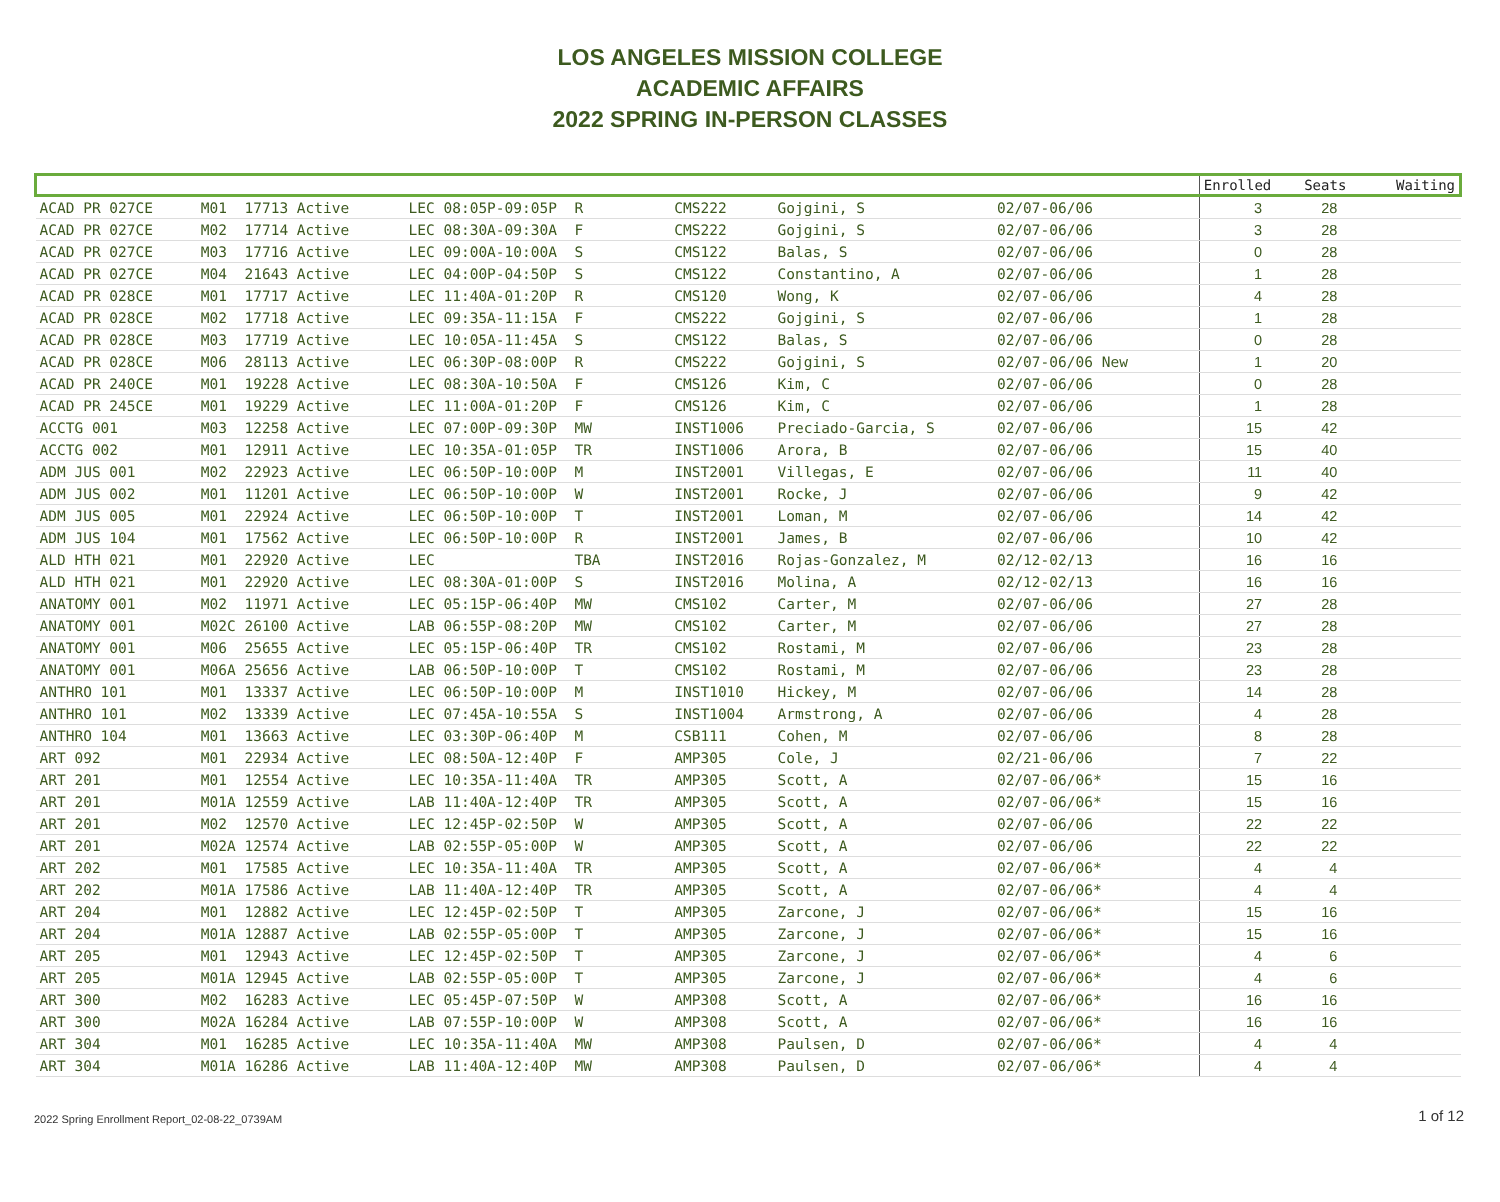LOS ANGELES MISSION COLLEGE
ACADEMIC AFFAIRS
2022 SPRING IN-PERSON CLASSES
| | | | | | | | | Enrolled | Seats | Waiting |
| --- | --- | --- | --- | --- | --- | --- | --- | --- | --- | --- |
| ACAD PR 027CE | M01 17713 Active | LEC 08:05P-09:05P R | CMS222 | Gojgini, S | 02/07-06/06 | | | 3 | 28 | |
| ACAD PR 027CE | M02 17714 Active | LEC 08:30A-09:30A F | CMS222 | Gojgini, S | 02/07-06/06 | | | 3 | 28 | |
| ACAD PR 027CE | M03 17716 Active | LEC 09:00A-10:00A S | CMS122 | Balas, S | 02/07-06/06 | | | 0 | 28 | |
| ACAD PR 027CE | M04 21643 Active | LEC 04:00P-04:50P S | CMS122 | Constantino, A | 02/07-06/06 | | | 1 | 28 | |
| ACAD PR 028CE | M01 17717 Active | LEC 11:40A-01:20P R | CMS120 | Wong, K | 02/07-06/06 | | | 4 | 28 | |
| ACAD PR 028CE | M02 17718 Active | LEC 09:35A-11:15A F | CMS222 | Gojgini, S | 02/07-06/06 | | | 1 | 28 | |
| ACAD PR 028CE | M03 17719 Active | LEC 10:05A-11:45A S | CMS122 | Balas, S | 02/07-06/06 | | | 0 | 28 | |
| ACAD PR 028CE | M06 28113 Active | LEC 06:30P-08:00P R | CMS222 | Gojgini, S | 02/07-06/06 New | | | 1 | 20 | |
| ACAD PR 240CE | M01 19228 Active | LEC 08:30A-10:50A F | CMS126 | Kim, C | 02/07-06/06 | | | 0 | 28 | |
| ACAD PR 245CE | M01 19229 Active | LEC 11:00A-01:20P F | CMS126 | Kim, C | 02/07-06/06 | | | 1 | 28 | |
| ACCTG 001 | M03 12258 Active | LEC 07:00P-09:30P MW | INST1006 | Preciado-Garcia, S | 02/07-06/06 | | | 15 | 42 | |
| ACCTG 002 | M01 12911 Active | LEC 10:35A-01:05P TR | INST1006 | Arora, B | 02/07-06/06 | | | 15 | 40 | |
| ADM JUS 001 | M02 22923 Active | LEC 06:50P-10:00P M | INST2001 | Villegas, E | 02/07-06/06 | | | 11 | 40 | |
| ADM JUS 002 | M01 11201 Active | LEC 06:50P-10:00P W | INST2001 | Rocke, J | 02/07-06/06 | | | 9 | 42 | |
| ADM JUS 005 | M01 22924 Active | LEC 06:50P-10:00P T | INST2001 | Loman, M | 02/07-06/06 | | | 14 | 42 | |
| ADM JUS 104 | M01 17562 Active | LEC 06:50P-10:00P R | INST2001 | James, B | 02/07-06/06 | | | 10 | 42 | |
| ALD HTH 021 | M01 22920 Active | LEC TBA | INST2016 | Rojas-Gonzalez, M | 02/12-02/13 | | | 16 | 16 | |
| ALD HTH 021 | M01 22920 Active | LEC 08:30A-01:00P S | INST2016 | Molina, A | 02/12-02/13 | | | 16 | 16 | |
| ANATOMY 001 | M02 11971 Active | LEC 05:15P-06:40P MW | CMS102 | Carter, M | 02/07-06/06 | | | 27 | 28 | |
| ANATOMY 001 | M02C 26100 Active | LAB 06:55P-08:20P MW | CMS102 | Carter, M | 02/07-06/06 | | | 27 | 28 | |
| ANATOMY 001 | M06 25655 Active | LEC 05:15P-06:40P TR | CMS102 | Rostami, M | 02/07-06/06 | | | 23 | 28 | |
| ANATOMY 001 | M06A 25656 Active | LAB 06:50P-10:00P T | CMS102 | Rostami, M | 02/07-06/06 | | | 23 | 28 | |
| ANTHRO 101 | M01 13337 Active | LEC 06:50P-10:00P M | INST1010 | Hickey, M | 02/07-06/06 | | | 14 | 28 | |
| ANTHRO 101 | M02 13339 Active | LEC 07:45A-10:55A S | INST1004 | Armstrong, A | 02/07-06/06 | | | 4 | 28 | |
| ANTHRO 104 | M01 13663 Active | LEC 03:30P-06:40P M | CSB111 | Cohen, M | 02/07-06/06 | | | 8 | 28 | |
| ART 092 | M01 22934 Active | LEC 08:50A-12:40P F | AMP305 | Cole, J | 02/21-06/06 | | | 7 | 22 | |
| ART 201 | M01 12554 Active | LEC 10:35A-11:40A TR | AMP305 | Scott, A | 02/07-06/06* | | | 15 | 16 | |
| ART 201 | M01A 12559 Active | LAB 11:40A-12:40P TR | AMP305 | Scott, A | 02/07-06/06* | | | 15 | 16 | |
| ART 201 | M02 12570 Active | LEC 12:45P-02:50P W | AMP305 | Scott, A | 02/07-06/06 | | | 22 | 22 | |
| ART 201 | M02A 12574 Active | LAB 02:55P-05:00P W | AMP305 | Scott, A | 02/07-06/06 | | | 22 | 22 | |
| ART 202 | M01 17585 Active | LEC 10:35A-11:40A TR | AMP305 | Scott, A | 02/07-06/06* | | | 4 | 4 | |
| ART 202 | M01A 17586 Active | LAB 11:40A-12:40P TR | AMP305 | Scott, A | 02/07-06/06* | | | 4 | 4 | |
| ART 204 | M01 12882 Active | LEC 12:45P-02:50P T | AMP305 | Zarcone, J | 02/07-06/06* | | | 15 | 16 | |
| ART 204 | M01A 12887 Active | LAB 02:55P-05:00P T | AMP305 | Zarcone, J | 02/07-06/06* | | | 15 | 16 | |
| ART 205 | M01 12943 Active | LEC 12:45P-02:50P T | AMP305 | Zarcone, J | 02/07-06/06* | | | 4 | 6 | |
| ART 205 | M01A 12945 Active | LAB 02:55P-05:00P T | AMP305 | Zarcone, J | 02/07-06/06* | | | 4 | 6 | |
| ART 300 | M02 16283 Active | LEC 05:45P-07:50P W | AMP308 | Scott, A | 02/07-06/06* | | | 16 | 16 | |
| ART 300 | M02A 16284 Active | LAB 07:55P-10:00P W | AMP308 | Scott, A | 02/07-06/06* | | | 16 | 16 | |
| ART 304 | M01 16285 Active | LEC 10:35A-11:40A MW | AMP308 | Paulsen, D | 02/07-06/06* | | | 4 | 4 | |
| ART 304 | M01A 16286 Active | LAB 11:40A-12:40P MW | AMP308 | Paulsen, D | 02/07-06/06* | | | 4 | 4 | |
2022 Spring Enrollment Report_02-08-22_0739AM 1 of 12